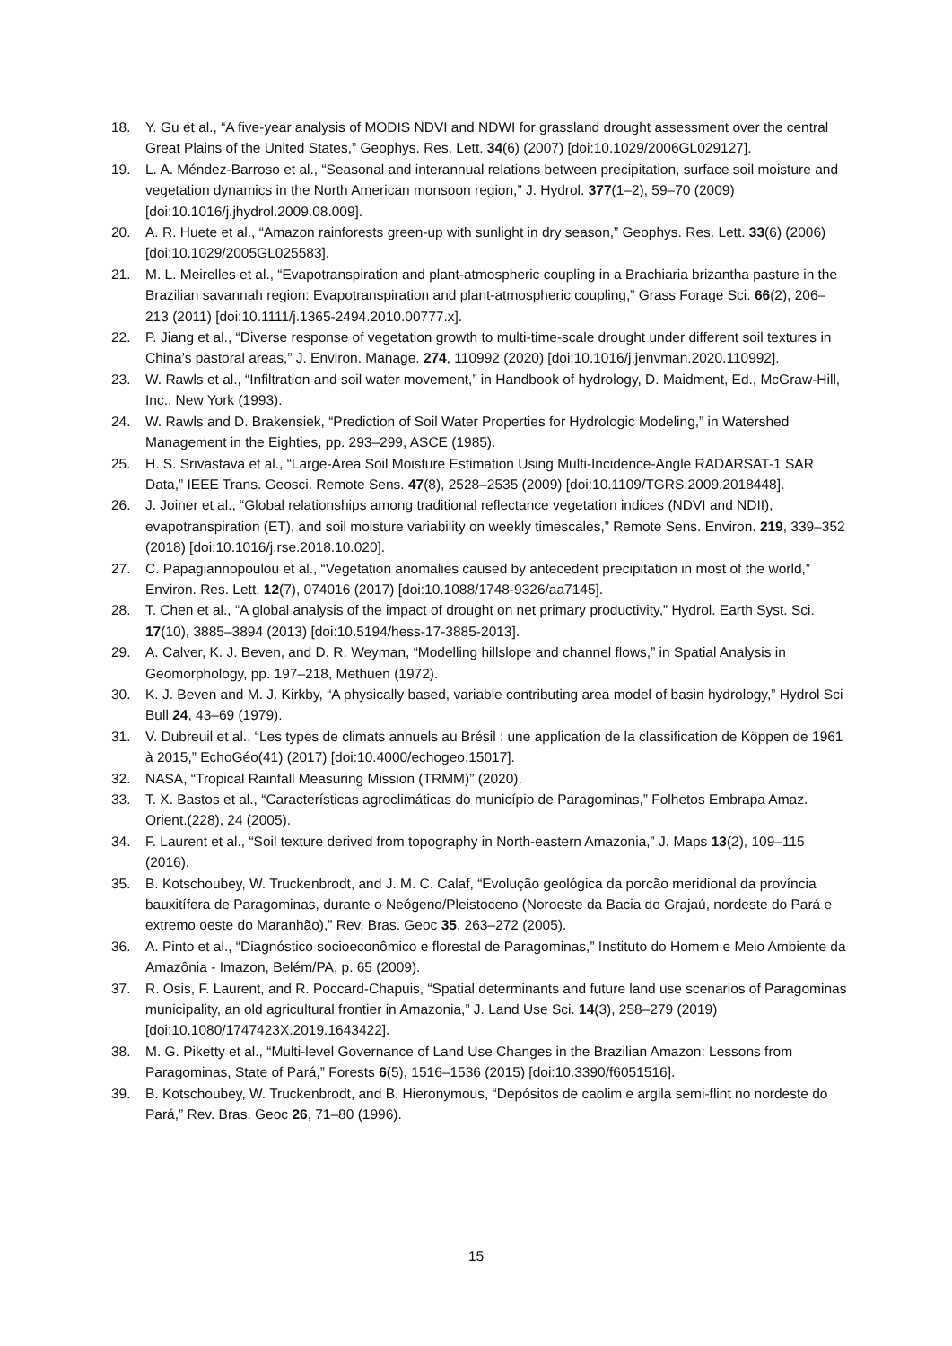18. Y. Gu et al., “A five-year analysis of MODIS NDVI and NDWI for grassland drought assessment over the central Great Plains of the United States,” Geophys. Res. Lett. 34(6) (2007) [doi:10.1029/2006GL029127].
19. L. A. Méndez-Barroso et al., “Seasonal and interannual relations between precipitation, surface soil moisture and vegetation dynamics in the North American monsoon region,” J. Hydrol. 377(1–2), 59–70 (2009) [doi:10.1016/j.jhydrol.2009.08.009].
20. A. R. Huete et al., “Amazon rainforests green-up with sunlight in dry season,” Geophys. Res. Lett. 33(6) (2006) [doi:10.1029/2005GL025583].
21. M. L. Meirelles et al., “Evapotranspiration and plant-atmospheric coupling in a Brachiaria brizantha pasture in the Brazilian savannah region: Evapotranspiration and plant-atmospheric coupling,” Grass Forage Sci. 66(2), 206–213 (2011) [doi:10.1111/j.1365-2494.2010.00777.x].
22. P. Jiang et al., “Diverse response of vegetation growth to multi-time-scale drought under different soil textures in China’s pastoral areas,” J. Environ. Manage. 274, 110992 (2020) [doi:10.1016/j.jenvman.2020.110992].
23. W. Rawls et al., “Infiltration and soil water movement,” in Handbook of hydrology, D. Maidment, Ed., McGraw-Hill, Inc., New York (1993).
24. W. Rawls and D. Brakensiek, “Prediction of Soil Water Properties for Hydrologic Modeling,” in Watershed Management in the Eighties, pp. 293–299, ASCE (1985).
25. H. S. Srivastava et al., “Large-Area Soil Moisture Estimation Using Multi-Incidence-Angle RADARSAT-1 SAR Data,” IEEE Trans. Geosci. Remote Sens. 47(8), 2528–2535 (2009) [doi:10.1109/TGRS.2009.2018448].
26. J. Joiner et al., “Global relationships among traditional reflectance vegetation indices (NDVI and NDII), evapotranspiration (ET), and soil moisture variability on weekly timescales,” Remote Sens. Environ. 219, 339–352 (2018) [doi:10.1016/j.rse.2018.10.020].
27. C. Papagiannopoulou et al., “Vegetation anomalies caused by antecedent precipitation in most of the world,” Environ. Res. Lett. 12(7), 074016 (2017) [doi:10.1088/1748-9326/aa7145].
28. T. Chen et al., “A global analysis of the impact of drought on net primary productivity,” Hydrol. Earth Syst. Sci. 17(10), 3885–3894 (2013) [doi:10.5194/hess-17-3885-2013].
29. A. Calver, K. J. Beven, and D. R. Weyman, “Modelling hillslope and channel flows,” in Spatial Analysis in Geomorphology, pp. 197–218, Methuen (1972).
30. K. J. Beven and M. J. Kirkby, “A physically based, variable contributing area model of basin hydrology,” Hydrol Sci Bull 24, 43–69 (1979).
31. V. Dubreuil et al., “Les types de climats annuels au Brésil : une application de la classification de Köppen de 1961 à 2015,” EchoGéo(41) (2017) [doi:10.4000/echogeo.15017].
32. NASA, “Tropical Rainfall Measuring Mission (TRMM)” (2020).
33. T. X. Bastos et al., “Características agroclimáticas do município de Paragominas,” Folhetos Embrapa Amaz. Orient.(228), 24 (2005).
34. F. Laurent et al., “Soil texture derived from topography in North-eastern Amazonia,” J. Maps 13(2), 109–115 (2016).
35. B. Kotschoubey, W. Truckenbrodt, and J. M. C. Calaf, “Evolução geológica da porcão meridional da província bauxitífera de Paragominas, durante o Neógeno/Pleistoceno (Noroeste da Bacia do Grajaú, nordeste do Pará e extremo oeste do Maranhão),” Rev. Bras. Geoc 35, 263–272 (2005).
36. A. Pinto et al., “Diagnóstico socioeconômico e florestal de Paragominas,” Instituto do Homem e Meio Ambiente da Amazônia - Imazon, Belém/PA, p. 65 (2009).
37. R. Osis, F. Laurent, and R. Poccard-Chapuis, “Spatial determinants and future land use scenarios of Paragominas municipality, an old agricultural frontier in Amazonia,” J. Land Use Sci. 14(3), 258–279 (2019) [doi:10.1080/1747423X.2019.1643422].
38. M. G. Piketty et al., “Multi-level Governance of Land Use Changes in the Brazilian Amazon: Lessons from Paragominas, State of Pará,” Forests 6(5), 1516–1536 (2015) [doi:10.3390/f6051516].
39. B. Kotschoubey, W. Truckenbrodt, and B. Hieronymous, “Depósitos de caolim e argila semi-flint no nordeste do Pará,” Rev. Bras. Geoc 26, 71–80 (1996).
15